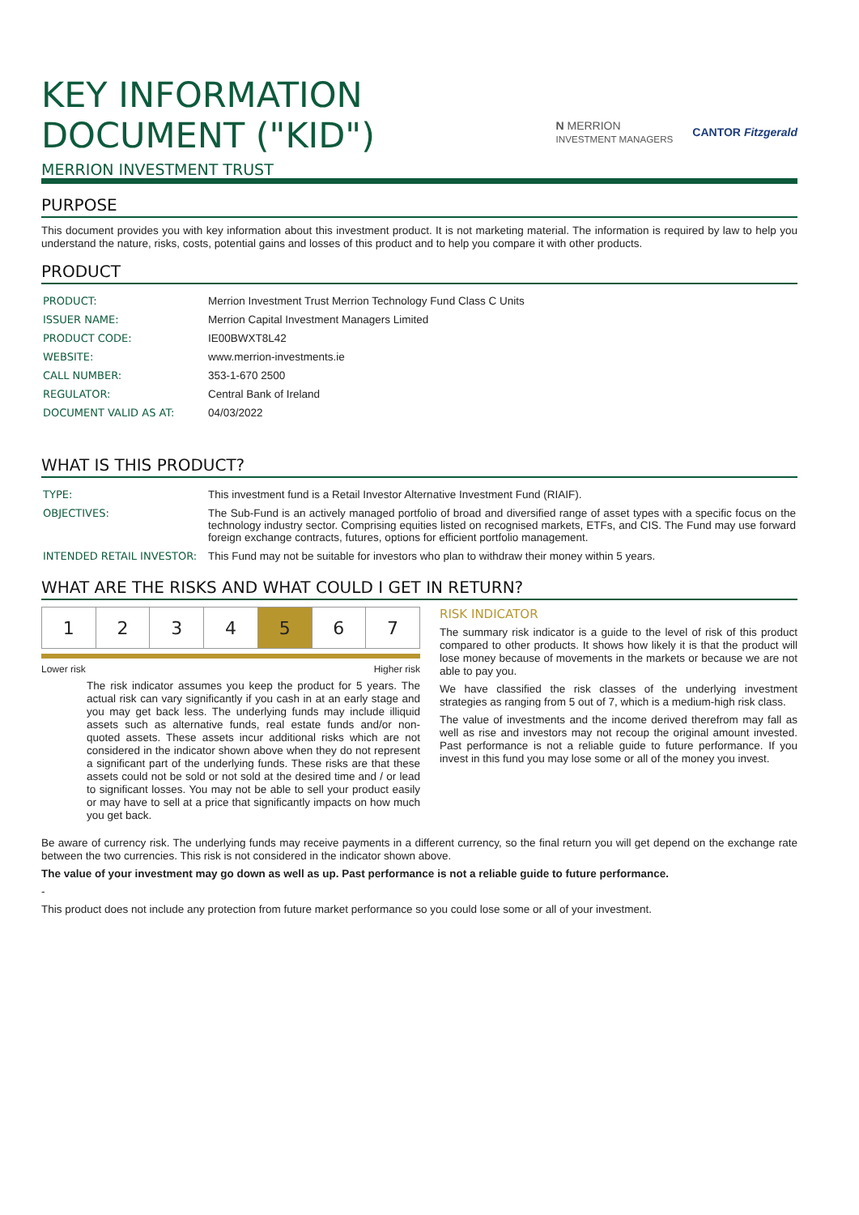KEY INFORMATION
DOCUMENT ("KID")
MERRION INVESTMENT TRUST
N MERRION
INVESTMENT MANAGERS CANTOR Fitzgerald
PURPOSE
This document provides you with key information about this investment product. It is not marketing material. The information is required by law to help you understand the nature, risks, costs, potential gains and losses of this product and to help you compare it with other products.
PRODUCT
| PRODUCT: | Merrion Investment Trust Merrion Technology Fund Class C Units |
| ISSUER NAME: | Merrion Capital Investment Managers Limited |
| PRODUCT CODE: | IE00BWXT8L42 |
| WEBSITE: | www.merrion-investments.ie |
| CALL NUMBER: | 353-1-670 2500 |
| REGULATOR: | Central Bank of Ireland |
| DOCUMENT VALID AS AT: | 04/03/2022 |
WHAT IS THIS PRODUCT?
| TYPE: | This investment fund is a Retail Investor Alternative Investment Fund (RIAIF). |
| OBJECTIVES: | The Sub-Fund is an actively managed portfolio of broad and diversified range of asset types with a specific focus on the technology industry sector. Comprising equities listed on recognised markets, ETFs, and CIS. The Fund may use forward foreign exchange contracts, futures, options for efficient portfolio management. |
| INTENDED RETAIL INVESTOR: | This Fund may not be suitable for investors who plan to withdraw their money within 5 years. |
WHAT ARE THE RISKS AND WHAT COULD I GET IN RETURN?
| 1 | 2 | 3 | 4 | 5 | 6 | 7 |
Lower risk Higher risk
The risk indicator assumes you keep the product for 5 years. The actual risk can vary significantly if you cash in at an early stage and you may get back less. The underlying funds may include illiquid assets such as alternative funds, real estate funds and/or non-quoted assets. These assets incur additional risks which are not considered in the indicator shown above when they do not represent a significant part of the underlying funds. These risks are that these assets could not be sold or not sold at the desired time and / or lead to significant losses. You may not be able to sell your product easily or may have to sell at a price that significantly impacts on how much you get back.
RISK INDICATOR
The summary risk indicator is a guide to the level of risk of this product compared to other products. It shows how likely it is that the product will lose money because of movements in the markets or because we are not able to pay you.
We have classified the risk classes of the underlying investment strategies as ranging from 5 out of 7, which is a medium-high risk class.
The value of investments and the income derived therefrom may fall as well as rise and investors may not recoup the original amount invested. Past performance is not a reliable guide to future performance. If you invest in this fund you may lose some or all of the money you invest.
Be aware of currency risk. The underlying funds may receive payments in a different currency, so the final return you will get depend on the exchange rate between the two currencies. This risk is not considered in the indicator shown above.
The value of your investment may go down as well as up. Past performance is not a reliable guide to future performance.
-
This product does not include any protection from future market performance so you could lose some or all of your investment.